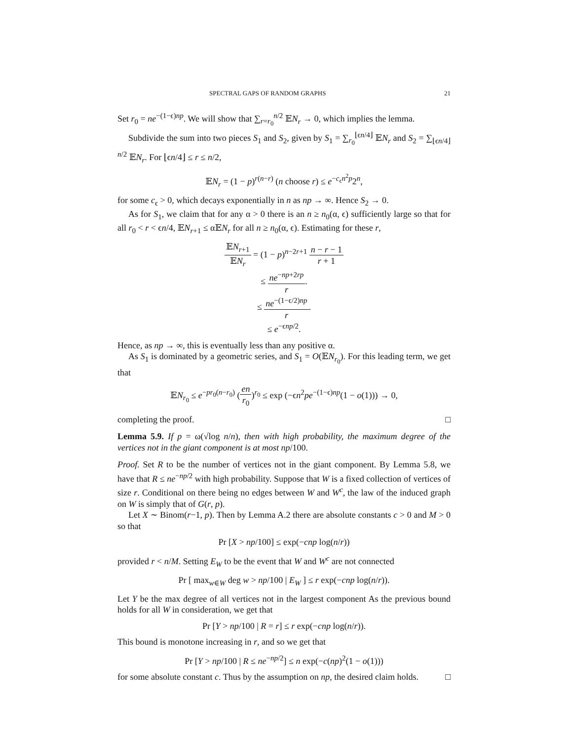SPECTRAL GAPS OF RANDOM GRAPHS 21
Set r<sub>0</sub> = ne<sup>−(1−ϵ)np</sup>. We will show that ∑<sub>r=r<sub>0</sub></sub><sup>n/2</sup> 𝔼N<sub>r</sub> → 0, which implies the lemma.
Subdivide the sum into two pieces S<sub>1</sub> and S<sub>2</sub>, given by S<sub>1</sub> = ∑<sub>r<sub>0</sub></sub><sup>⌊ϵn/4⌋</sup> 𝔼N<sub>r</sub> and S<sub>2</sub> = ∑<sub>⌊ϵn/4⌋</sub><sup>n/2</sup> 𝔼N<sub>r</sub>. For ⌊ϵn/4⌋ ≤ r ≤ n/2,
𝔼N<sub>r</sub> = (1 − p)<sup>r(n−r)</sup> (n choose r) ≤ e<sup>−c<sub>ϵ</sub>n<sup>2</sup>p</sup>2<sup>n</sup>,
for some c<sub>ϵ</sub> > 0, which decays exponentially in n as np → ∞. Hence S<sub>2</sub> → 0.
As for S<sub>1</sub>, we claim that for any α > 0 there is an n ≥ n<sub>0</sub>(α, ϵ) sufficiently large so that for all r<sub>0</sub> < r < ϵn/4, 𝔼N<sub>r+1</sub> ≤ α𝔼N<sub>r</sub> for all n ≥ n<sub>0</sub>(α, ϵ). Estimating for these r,
𝔼N<sub>r+1</sub> 𝔼N<sub>r</sub> = (1 − p)<sup>n−2r+1</sup> n − r − 1 r + 1
≤ ne<sup>−np+2rp</sup> r.
≤ ne<sup>−(1−ϵ/2)np</sup> r.
≤ e<sup>−ϵnp/2</sup>.
Hence, as np → ∞, this is eventually less than any positive α.
As S<sub>1</sub> is dominated by a geometric series, and S<sub>1</sub> = O(𝔼N<sub>r<sub>0</sub></sub>). For this leading term, we get that
𝔼N<sub>r<sub>0</sub></sub> ≤ e<sup>−pr<sub>0</sub>(n−r<sub>0</sub>)</sup> (en r<sub>0</sub>)<sup>r<sub>0</sub></sup> ≤ exp (−ϵn<sup>2</sup>pe<sup>−(1−ϵ)np</sup>(1 − o(1))) → 0,
completing the proof. □
Lemma 5.9. If p = ω(√log n/n), then with high probability, the maximum degree of the vertices not in the giant component is at most np/100.
Proof. Set R to be the number of vertices not in the giant component. By Lemma 5.8, we have that R ≤ ne<sup>−np/2</sup> with high probability. Suppose that W is a fixed collection of vertices of size r. Conditional on there being no edges between W and W<sup>c</sup>, the law of the induced graph on W is simply that of G(r, p).
Let X ∼ Binom(r−1, p). Then by Lemma A.2 there are absolute constants c > 0 and M > 0 so that
Pr [X > np/100] ≤ exp(−cnp log(n/r))
provided r < n/M. Setting E<sub>W</sub> to be the event that W and W<sup>c</sup> are not connected
Pr [ max<sub>w∈W</sub> deg w > np/100 | E<sub>W</sub> ] ≤ r exp(−cnp log(n/r)).
Let Y be the max degree of all vertices not in the largest component As the previous bound holds for all W in consideration, we get that
Pr [Y > np/100 | R = r] ≤ r exp(−cnp log(n/r)).
This bound is monotone increasing in r, and so we get that
Pr [Y > np/100 | R ≤ ne<sup>−np/2</sup>] ≤ n exp(−c(np)<sup>2</sup>(1 − o(1)))
for some absolute constant c. Thus by the assumption on np, the desired claim holds. □